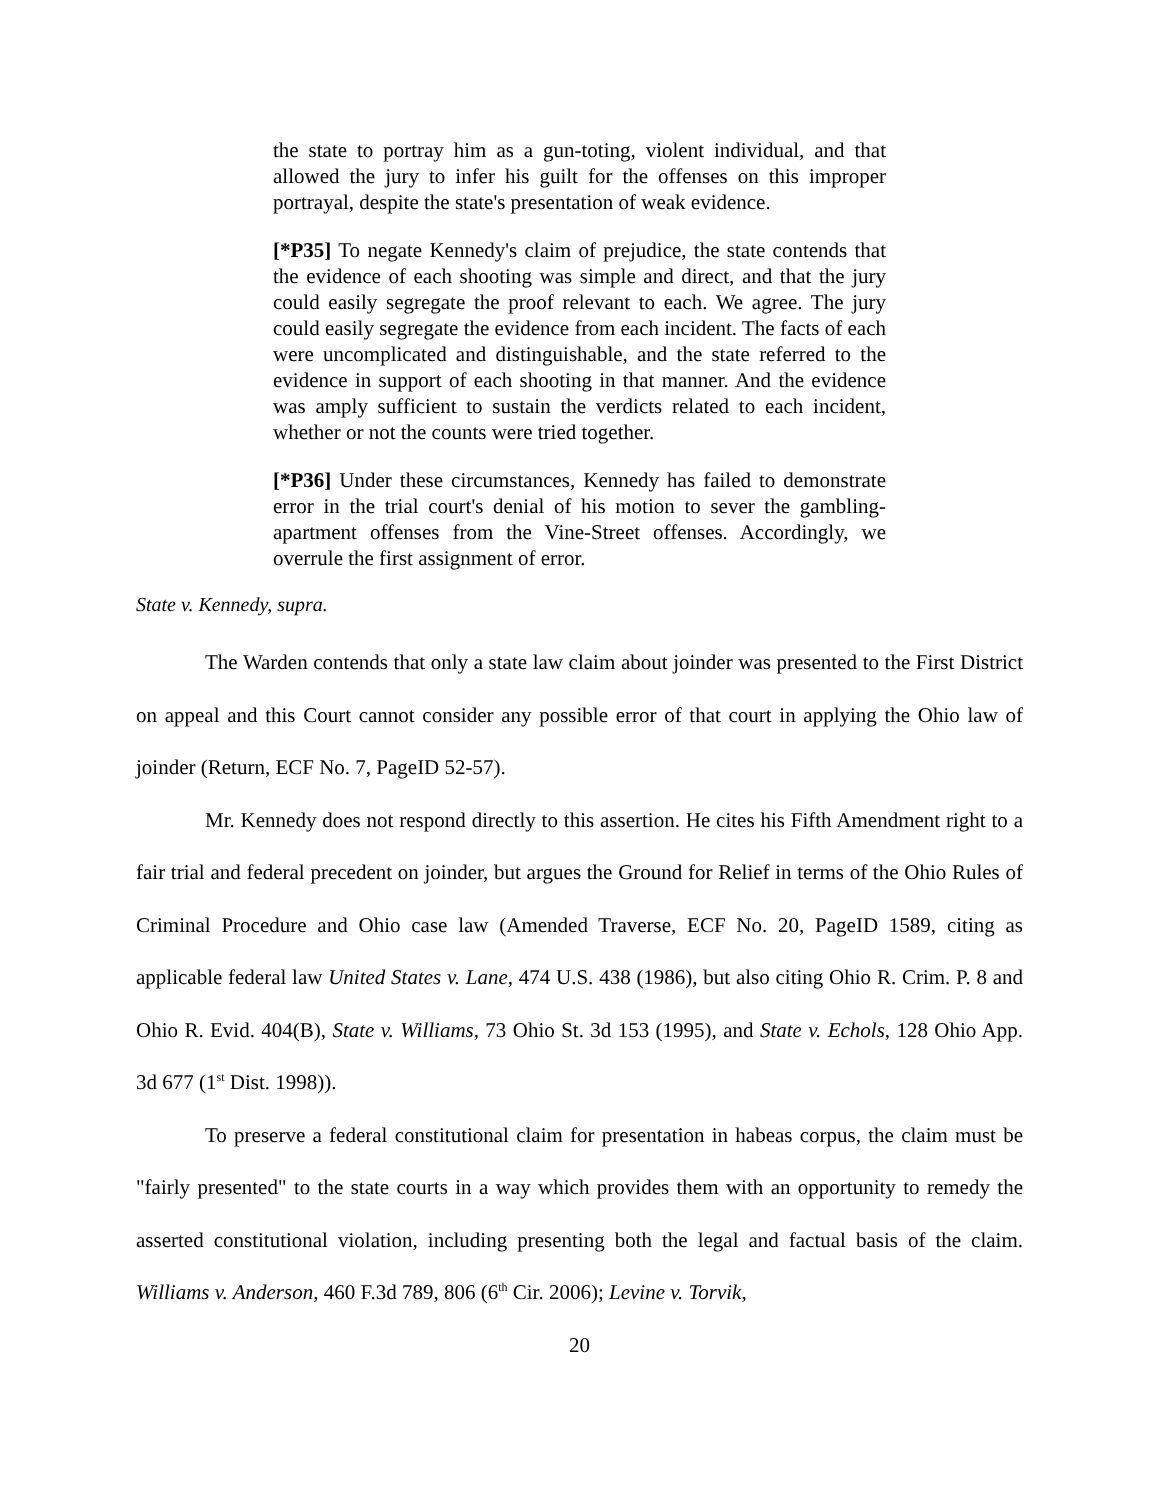the state to portray him as a gun-toting, violent individual, and that allowed the jury to infer his guilt for the offenses on this improper portrayal, despite the state's presentation of weak evidence.
[*P35] To negate Kennedy's claim of prejudice, the state contends that the evidence of each shooting was simple and direct, and that the jury could easily segregate the proof relevant to each. We agree. The jury could easily segregate the evidence from each incident. The facts of each were uncomplicated and distinguishable, and the state referred to the evidence in support of each shooting in that manner. And the evidence was amply sufficient to sustain the verdicts related to each incident, whether or not the counts were tried together.
[*P36] Under these circumstances, Kennedy has failed to demonstrate error in the trial court's denial of his motion to sever the gambling-apartment offenses from the Vine-Street offenses. Accordingly, we overrule the first assignment of error.
State v. Kennedy, supra.
The Warden contends that only a state law claim about joinder was presented to the First District on appeal and this Court cannot consider any possible error of that court in applying the Ohio law of joinder (Return, ECF No. 7, PageID 52-57).
Mr. Kennedy does not respond directly to this assertion. He cites his Fifth Amendment right to a fair trial and federal precedent on joinder, but argues the Ground for Relief in terms of the Ohio Rules of Criminal Procedure and Ohio case law (Amended Traverse, ECF No. 20, PageID 1589, citing as applicable federal law United States v. Lane, 474 U.S. 438 (1986), but also citing Ohio R. Crim. P. 8 and Ohio R. Evid. 404(B), State v. Williams, 73 Ohio St. 3d 153 (1995), and State v. Echols, 128 Ohio App. 3d 677 (1<sup>st</sup> Dist. 1998)).
To preserve a federal constitutional claim for presentation in habeas corpus, the claim must be "fairly presented" to the state courts in a way which provides them with an opportunity to remedy the asserted constitutional violation, including presenting both the legal and factual basis of the claim. Williams v. Anderson, 460 F.3d 789, 806 (6<sup>th</sup> Cir. 2006); Levine v. Torvik,
20